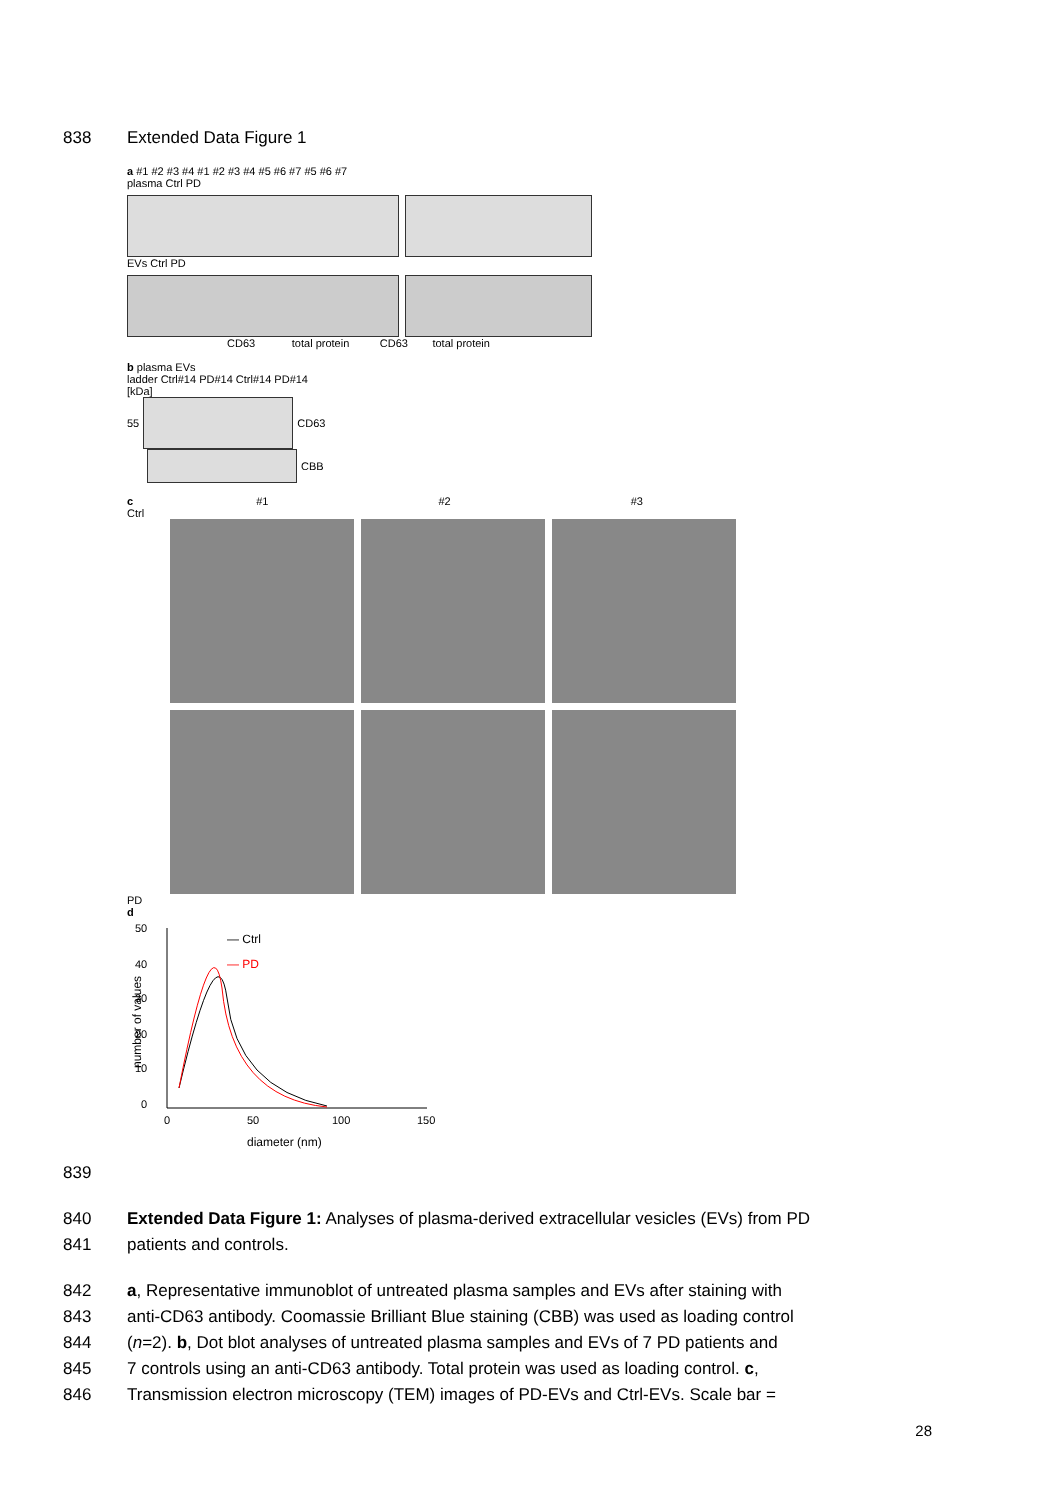838 Extended Data Figure 1
a #1 #2 #3 #4 #1 #2 #3 #4 #5 #6 #7 #5 #6 #7
plasma Ctrl PD
EVs Ctrl PD
CD63 total protein CD63 total protein
b plasma EVs
ladder Ctrl#14 PD#14 Ctrl#14 PD#14
[kDa]
55
CD63
CBB
c #1 #2 #3
Ctrl
PD
d
— Ctrl
— PD
50
40
30
20
10
0
0
50
100
150
diameter (nm)
number of values
839
840 Extended Data Figure 1: Analyses of plasma-derived extracellular vesicles (EVs) from PD
841 patients and controls.
842 a, Representative immunoblot of untreated plasma samples and EVs after staining with
843 anti-CD63 antibody. Coomassie Brilliant Blue staining (CBB) was used as loading control
844 (n=2). b, Dot blot analyses of untreated plasma samples and EVs of 7 PD patients and
845 7 controls using an anti-CD63 antibody. Total protein was used as loading control. c,
846 Transmission electron microscopy (TEM) images of PD-EVs and Ctrl-EVs. Scale bar =
28